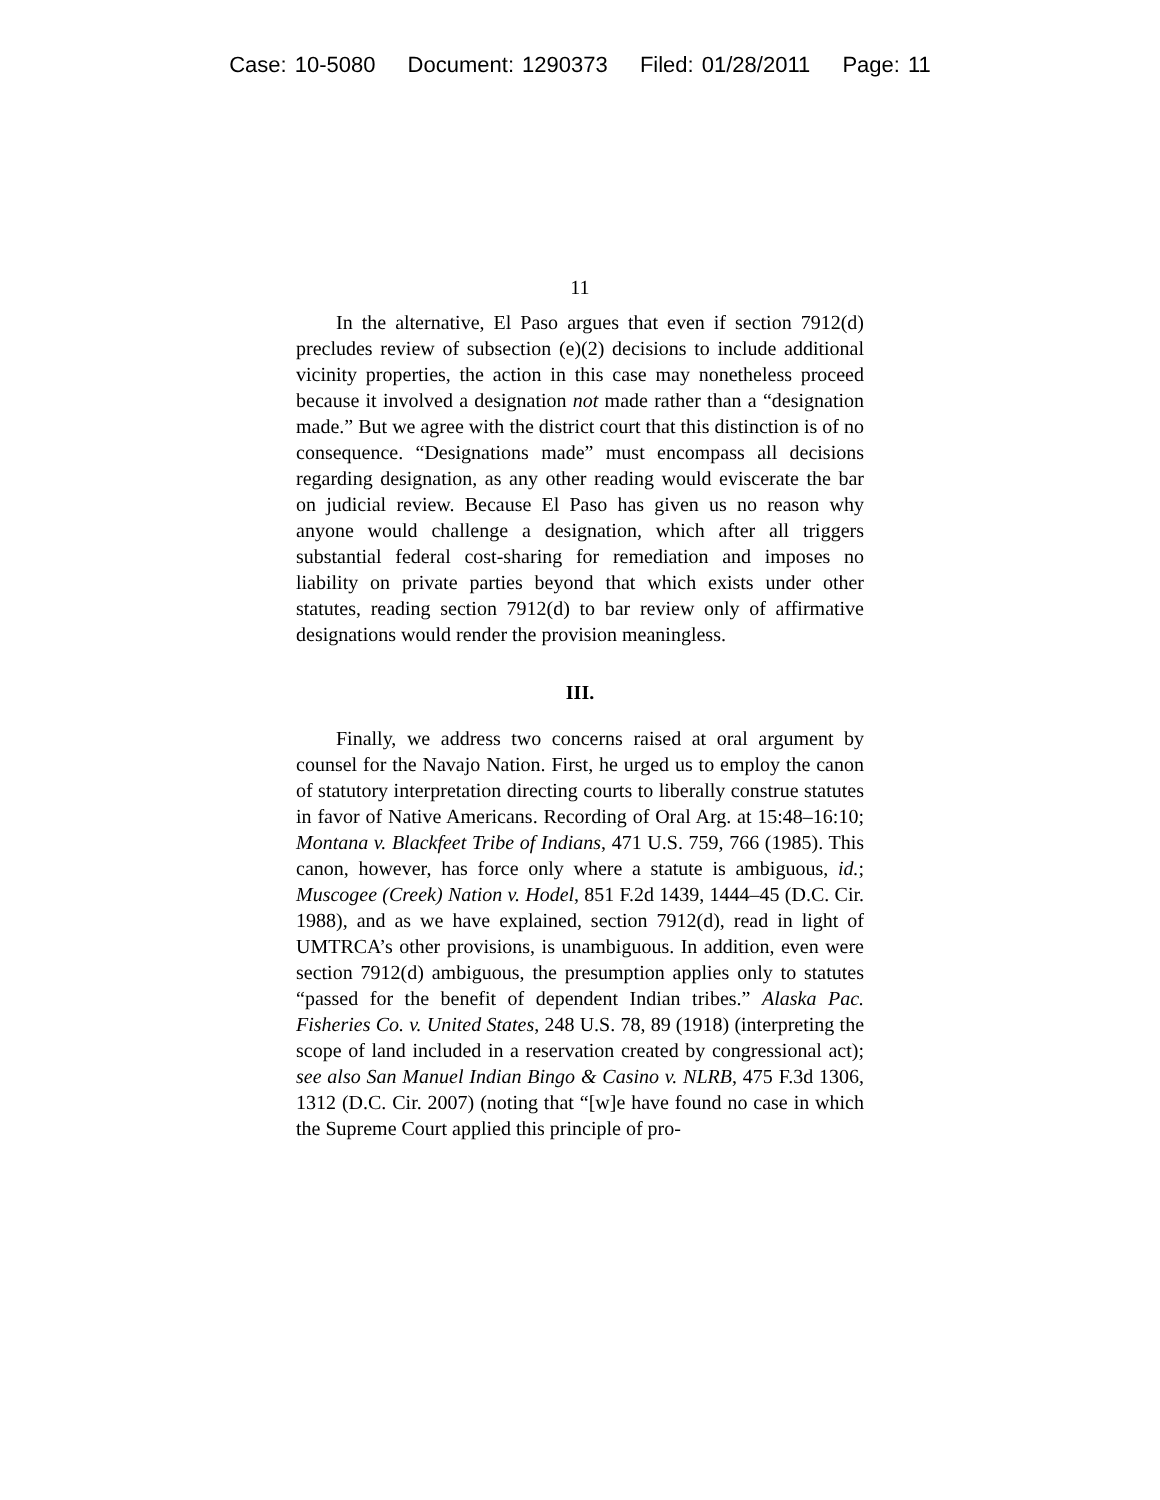Case: 10-5080 Document: 1290373 Filed: 01/28/2011 Page: 11
11
In the alternative, El Paso argues that even if section 7912(d) precludes review of subsection (e)(2) decisions to include additional vicinity properties, the action in this case may nonetheless proceed because it involved a designation not made rather than a “designation made.” But we agree with the district court that this distinction is of no consequence. “Designations made” must encompass all decisions regarding designation, as any other reading would eviscerate the bar on judicial review. Because El Paso has given us no reason why anyone would challenge a designation, which after all triggers substantial federal cost-sharing for remediation and imposes no liability on private parties beyond that which exists under other statutes, reading section 7912(d) to bar review only of affirmative designations would render the provision meaningless.
III.
Finally, we address two concerns raised at oral argument by counsel for the Navajo Nation. First, he urged us to employ the canon of statutory interpretation directing courts to liberally construe statutes in favor of Native Americans. Recording of Oral Arg. at 15:48–16:10; Montana v. Blackfeet Tribe of Indians, 471 U.S. 759, 766 (1985). This canon, however, has force only where a statute is ambiguous, id.; Muscogee (Creek) Nation v. Hodel, 851 F.2d 1439, 1444–45 (D.C. Cir. 1988), and as we have explained, section 7912(d), read in light of UMTRCA’s other provisions, is unambiguous. In addition, even were section 7912(d) ambiguous, the presumption applies only to statutes “passed for the benefit of dependent Indian tribes.” Alaska Pac. Fisheries Co. v. United States, 248 U.S. 78, 89 (1918) (interpreting the scope of land included in a reservation created by congressional act); see also San Manuel Indian Bingo & Casino v. NLRB, 475 F.3d 1306, 1312 (D.C. Cir. 2007) (noting that “[w]e have found no case in which the Supreme Court applied this principle of pro-